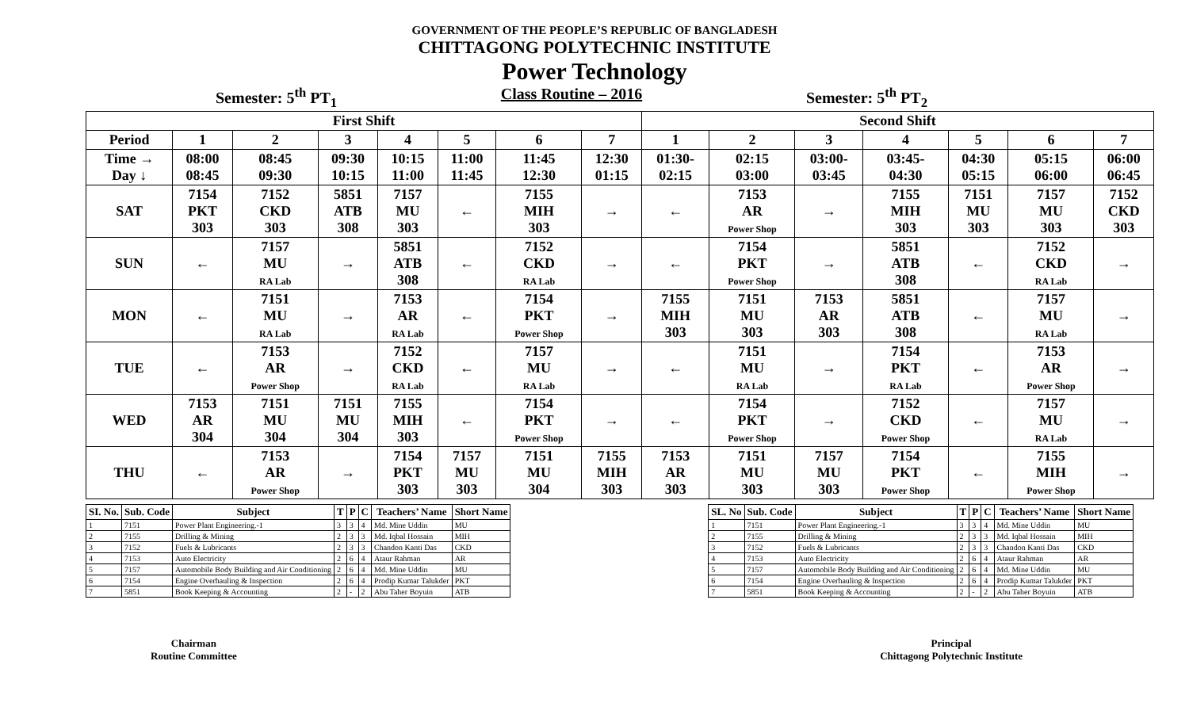GOVERNMENT OF THE PEOPLE’S REPUBLIC OF BANGLADESH
CHITTAGONG POLYTECHNIC INSTITUTE
Power Technology
Semester: 5<sup>th</sup> PT<sub>1</sub> Class Routine – 2016 Semester: 5<sup>th</sup> PT<sub>2</sub>
| First Shift | | | | | | | | Second Shift | | | | | | |
| --- | --- | --- | --- | --- | --- | --- | --- | --- | --- | --- | --- | --- | --- | --- |
| Period | 1 | 2 | 3 | 4 | 5 | 6 | 7 | 1 | 2 | 3 | 4 | 5 | 6 | 7 |
| Time → Day ↓ | 08:00 08:45 | 08:45 09:30 | 09:30 10:15 | 10:15 11:00 | 11:00 11:45 | 11:45 12:30 | 12:30 01:15 | 01:30- 02:15 | 02:15 03:00 | 03:00- 03:45 | 03:45- 04:30 | 04:30 05:15 | 05:15 06:00 | 06:00 06:45 |
| SAT | 7154 PKT 303 | 7152 CKD 303 | 5851 ATB 308 | 7157 MU 303 | ← | 7155 MIH 303 | → | ← | 7153 AR Power Shop | → | 7155 MIH 303 | 7151 MU 303 | 7157 MU 303 | 7152 CKD 303 |
| SUN | ← | 7157 MU RA Lab | → | 5851 ATB 308 | ← | 7152 CKD RA Lab | → | ← | 7154 PKT Power Shop | → | 5851 ATB 308 | ← | 7152 CKD RA Lab | → |
| MON | ← | 7151 MU RA Lab | → | 7153 AR RA Lab | ← | 7154 PKT Power Shop | → | 7155 MIH 303 | 7151 MU 303 | 7153 AR 303 | 5851 ATB 308 | ← | 7157 MU RA Lab | → |
| TUE | ← | 7153 AR Power Shop | → | 7152 CKD RA Lab | ← | 7157 MU RA Lab | → | ← | 7151 MU RA Lab | → | 7154 PKT RA Lab | ← | 7153 AR Power Shop | → |
| WED | 7153 AR 304 | 7151 MU 304 | 7151 MU 304 | 7155 MIH 303 | ← | 7154 PKT Power Shop | → | ← | 7154 PKT Power Shop | → | 7152 CKD Power Shop | ← | 7157 MU RA Lab | → |
| THU | ← | 7153 AR Power Shop | → | 7154 PKT 303 | 7157 MU 303 | 7151 MU 304 | 7155 MIH 303 | 7153 AR 303 | 7151 MU 303 | 7157 MU 303 | 7154 PKT Power Shop | ← | 7155 MIH Power Shop | → |
| SI. No. | Sub. Code | Subject | T | P | C | Teachers’ Name | Short Name |
| --- | --- | --- | --- | --- | --- | --- | --- |
| 1 | 7151 | Power Plant Engineering.-1 | 3 | 3 | 4 | Md. Mine Uddin | MU |
| 2 | 7155 | Drilling & Mining | 2 | 3 | 3 | Md. Iqbal Hossain | MIH |
| 3 | 7152 | Fuels & Lubricants | 2 | 3 | 3 | Chandon Kanti Das | CKD |
| 4 | 7153 | Auto Electricity | 2 | 6 | 4 | Ataur Rahman | AR |
| 5 | 7157 | Automobile Body Building and Air Conditioning | 2 | 6 | 4 | Md. Mine Uddin | MU |
| 6 | 7154 | Engine Overhauling & Inspection | 2 | 6 | 4 | Prodip Kumar Talukder | PKT |
| 7 | 5851 | Book Keeping & Accounting | 2 | - | 2 | Abu Taher Boyuin | ATB |
| SL. No | Sub. Code | Subject | T | P | C | Teachers’ Name | Short Name |
| --- | --- | --- | --- | --- | --- | --- | --- |
| 1 | 7151 | Power Plant Engineering.-1 | 3 | 3 | 4 | Md. Mine Uddin | MU |
| 2 | 7155 | Drilling & Mining | 2 | 3 | 3 | Md. Iqbal Hossain | MIH |
| 3 | 7152 | Fuels & Lubricants | 2 | 3 | 3 | Chandon Kanti Das | CKD |
| 4 | 7153 | Auto Electricity | 2 | 6 | 4 | Ataur Rahman | AR |
| 5 | 7157 | Automobile Body Building and Air Conditioning | 2 | 6 | 4 | Md. Mine Uddin | MU |
| 6 | 7154 | Engine Overhauling & Inspection | 2 | 6 | 4 | Prodip Kumar Talukder | PKT |
| 7 | 5851 | Book Keeping & Accounting | 2 | - | 2 | Abu Taher Boyuin | ATB |
Chairman
Routine Committee
Principal
Chittagong Polytechnic Institute